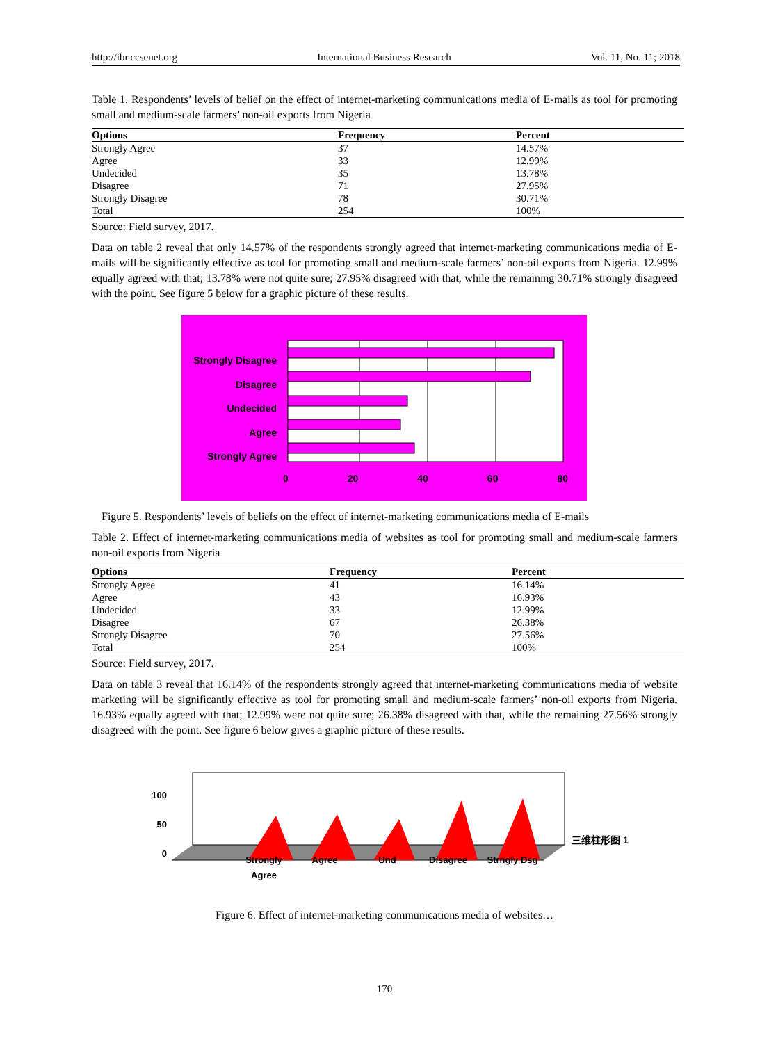http://ibr.ccsenet.org International Business Research Vol. 11, No. 11; 2018
Table 1. Respondents’ levels of belief on the effect of internet-marketing communications media of E-mails as tool for promoting small and medium-scale farmers’ non-oil exports from Nigeria
| Options | Frequency | Percent |
| --- | --- | --- |
| Strongly Agree | 37 | 14.57% |
| Agree | 33 | 12.99% |
| Undecided | 35 | 13.78% |
| Disagree | 71 | 27.95% |
| Strongly Disagree | 78 | 30.71% |
| Total | 254 | 100% |
Source: Field survey, 2017.
Data on table 2 reveal that only 14.57% of the respondents strongly agreed that internet-marketing communications media of E-mails will be significantly effective as tool for promoting small and medium-scale farmers’ non-oil exports from Nigeria. 12.99% equally agreed with that; 13.78% were not quite sure; 27.95% disagreed with that, while the remaining 30.71% strongly disagreed with the point. See figure 5 below for a graphic picture of these results.
Strongly Disagree
Disagree
Undecided
Agree
Strongly Agree
0 20 40 60 80
Figure 5. Respondents’ levels of beliefs on the effect of internet-marketing communications media of E-mails
Table 2. Effect of internet-marketing communications media of websites as tool for promoting small and medium-scale farmers non-oil exports from Nigeria
| Options | Frequency | Percent |
| --- | --- | --- |
| Strongly Agree | 41 | 16.14% |
| Agree | 43 | 16.93% |
| Undecided | 33 | 12.99% |
| Disagree | 67 | 26.38% |
| Strongly Disagree | 70 | 27.56% |
| Total | 254 | 100% |
Source: Field survey, 2017.
Data on table 3 reveal that 16.14% of the respondents strongly agreed that internet-marketing communications media of website marketing will be significantly effective as tool for promoting small and medium-scale farmers’ non-oil exports from Nigeria. 16.93% equally agreed with that; 12.99% were not quite sure; 26.38% disagreed with that, while the remaining 27.56% strongly disagreed with the point. See figure 6 below gives a graphic picture of these results.
100
50
0
三维柱形图 1
Strongly
Agree Agree Und Disagree Strngly Dsg
Figure 6. Effect of internet-marketing communications media of websites…
170